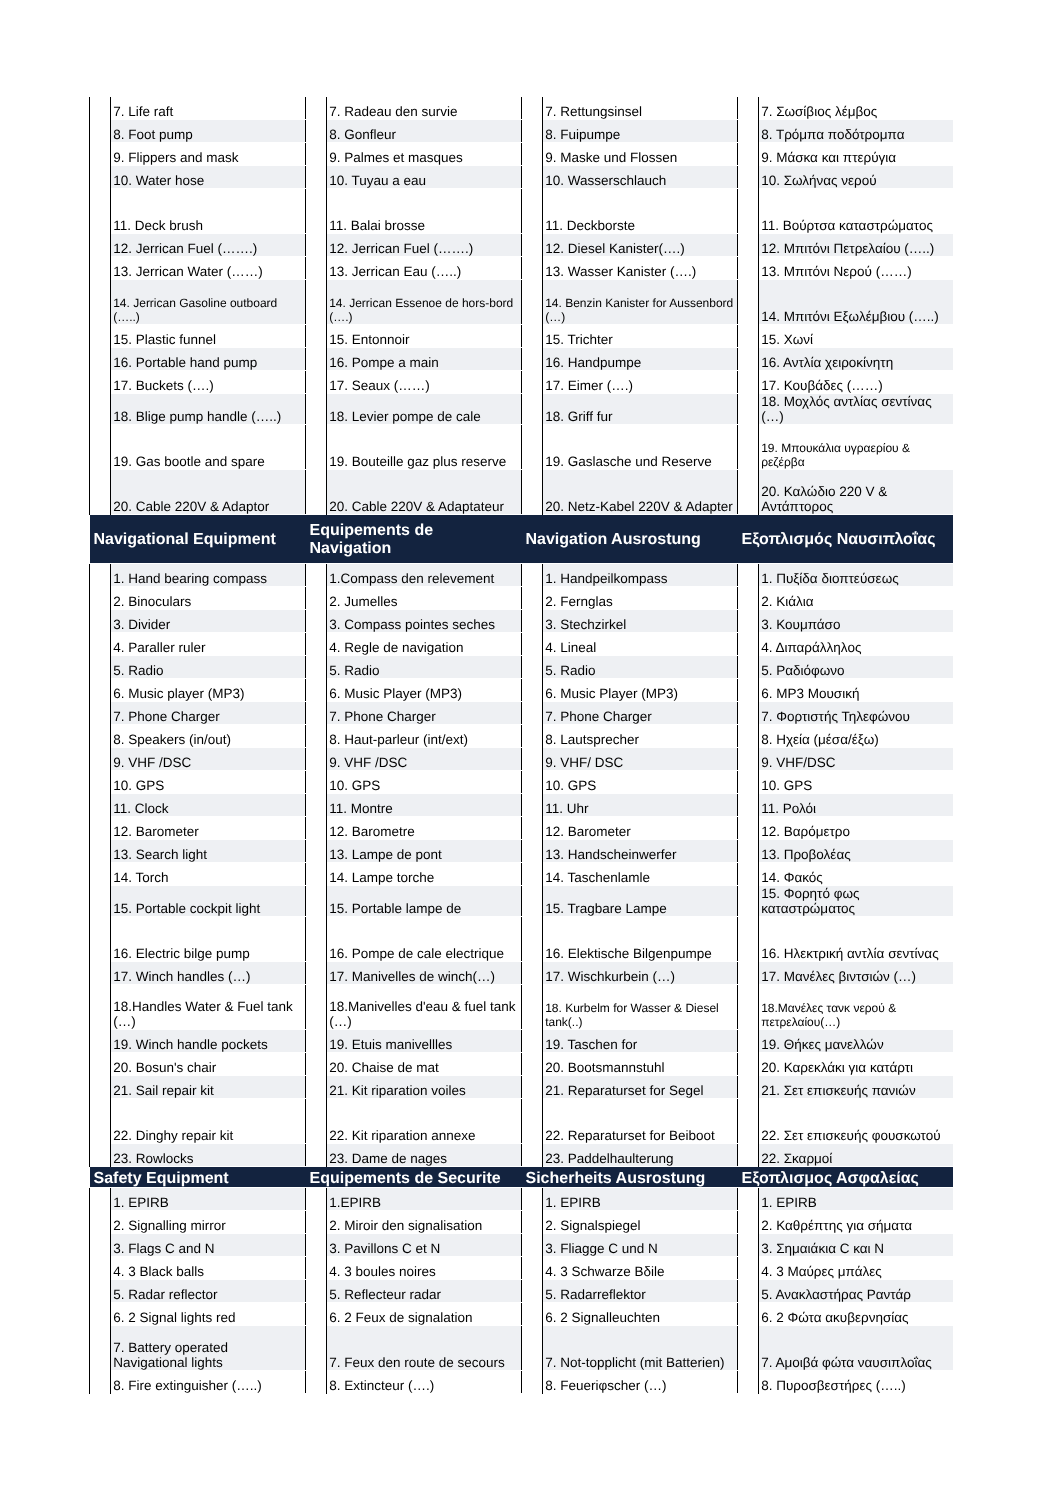| | 7. Life raft | | 7. Radeau den survie | | 7. Rettungsinsel | | 7. Σωσίβιος λέμβος |
| | 8. Foot pump | | 8. Gonfleur | | 8. Fuipumpe | | 8. Τρόμπα ποδότρομπα |
| | 9. Flippers and mask | | 9. Palmes et masques | | 9. Maske und Flossen | | 9. Μάσκα και πτερύγια |
| | 10. Water hose | | 10. Tuyau a eau | | 10. Wasserschlauch | | 10. Σωλήνας νερού |
| | 11. Deck brush | | 11. Balai brosse | | 11. Deckborste | | 11. Βούρτσα καταστρώματος |
| | 12. Jerrican Fuel (…….) | | 12. Jerrican Fuel (…….) | | 12. Diesel Kanister(….) | | 12. Μπιτόνι Πετρελαίου (…..) |
| | 13. Jerrican Water (……) | | 13. Jerrican Eau (…..) | | 13. Wasser Kanister (….) | | 13. Μπιτόνι Νερού (……) |
| | 14. Jerrican Gasoline outboard (…..) | | 14. Jerrican Essenoe de hors-bord (….) | | 14. Benzin Kanister for Aussenbord (…) | | 14. Μπιτόνι Εξωλέμβιου (…..) |
| | 15. Plastic funnel | | 15. Entonnoir | | 15. Trichter | | 15. Χωνί |
| | 16. Portable hand pump | | 16. Pompe a main | | 16. Handpumpe | | 16. Αντλία χειροκίνητη |
| | 17. Buckets (….) | | 17. Seaux (……) | | 17. Eimer (….) | | 17. Κουβάδες (……) |
| | 18. Blige pump handle (…..) | | 18. Levier pompe de cale | | 18. Griff fur | | 18. Μοχλός αντλίας σεντίνας (…) |
| | 19. Gas bootle and spare | | 19. Bouteille gaz plus reserve | | 19. Gaslasche und Reserve | | 19. Μπουκάλια υγραερίου & ρεζέρβα |
| | 20. Cable 220V & Adaptor | | 20. Cable 220V & Adaptateur | | 20. Netz-Kabel 220V & Adapter | | 20. Καλώδιο 220 V & Αντάπτορος |
| Navigational Equipment | | Equipements de Navigation | | Navigation Ausrostung | | Εξοπλισμός Ναυσιπλοΐας | |
| | 1. Hand bearing compass | | 1.Compass den relevement | | 1. Handpeilkompass | | 1. Πυξίδα διοπτεύσεως |
| | 2. Binoculars | | 2. Jumelles | | 2. Fernglas | | 2. Κιάλια |
| | 3. Divider | | 3. Compass pointes seches | | 3. Stechzirkel | | 3. Κουμπάσο |
| | 4. Paraller ruler | | 4. Regle de navigation | | 4. Lineal | | 4. Διπαράλληλος |
| | 5. Radio | | 5. Radio | | 5. Radio | | 5. Ραδιόφωνο |
| | 6. Music player (MP3) | | 6. Music Player (MP3) | | 6. Music Player (MP3) | | 6. MP3 Μουσική |
| | 7. Phone Charger | | 7. Phone Charger | | 7. Phone Charger | | 7. Φορτιστής Τηλεφώνου |
| | 8. Speakers (in/out) | | 8. Haut-parleur (int/ext) | | 8. Lautsprecher | | 8. Ηχεία (μέσα/έξω) |
| | 9. VHF /DSC | | 9. VHF /DSC | | 9. VHF/ DSC | | 9. VHF/DSC |
| | 10. GPS | | 10. GPS | | 10. GPS | | 10. GPS |
| | 11. Clock | | 11. Montre | | 11. Uhr | | 11. Ρολόι |
| | 12. Barometer | | 12. Barometre | | 12. Barometer | | 12. Βαρόμετρο |
| | 13. Search light | | 13. Lampe de pont | | 13. Handscheinwerfer | | 13. Προβολέας |
| | 14. Torch | | 14. Lampe torche | | 14. Taschenlamle | | 14. Φακός |
| | 15. Portable cockpit light | | 15. Portable lampe de | | 15. Tragbare Lampe | | 15. Φορητό φως καταστρώματος |
| | 16. Electric bilge pump | | 16. Pompe de cale electrique | | 16. Elektische Bilgenpumpe | | 16. Ηλεκτρική αντλία σεντίνας |
| | 17. Winch handles (…) | | 17. Manivelles de winch(…) | | 17. Wischkurbein (…) | | 17. Μανέλες βιντσιών (…) |
| | 18.Handles Water & Fuel tank (…) | | 18.Manivelles d'eau & fuel tank (…) | | 18. Kurbelm for Wasser & Diesel tank(..) | | 18.Μανέλες τανκ νερού & πετρελαίου(…) |
| | 19. Winch handle pockets | | 19. Etuis manivellles | | 19. Taschen for | | 19. Θήκες μανελλών |
| | 20. Bosun's chair | | 20. Chaise de mat | | 20. Bootsmannstuhl | | 20. Καρεκλάκι για κατάρτι |
| | 21. Sail repair kit | | 21. Kit riparation voiles | | 21. Reparaturset for Segel | | 21. Σετ επισκευής πανιών |
| | 22. Dinghy repair kit | | 22. Kit riparation annexe | | 22. Reparaturset for Beiboot | | 22. Σετ επισκευής φουσκωτού |
| | 23. Rowlocks | | 23. Dame de nages | | 23. Paddelhaulterung | | 22. Σκαρμοί |
| Safety Equipment | | Equipements de Securite | | Sicherheits Ausrostung | | Εξοπλισμος Ασφαλείας | |
| | 1. EPIRB | | 1.EPIRB | | 1. EPIRB | | 1. EPIRB |
| | 2. Signalling mirror | | 2. Miroir den signalisation | | 2. Signalspiegel | | 2. Καθρέπτης για σήματα |
| | 3. Flags C and N | | 3. Pavillons C et N | | 3. Fliagge C und N | | 3. Σημαιάκια C και N |
| | 4. 3 Black balls | | 4. 3 boules noires | | 4. 3 Schwarze Bδile | | 4. 3 Μαύρες μπάλες |
| | 5. Radar reflector | | 5. Reflecteur radar | | 5. Radarreflektor | | 5. Ανακλαστήρας Ραντάρ |
| | 6. 2 Signal lights red | | 6. 2 Feux de signalation | | 6. 2 Signalleuchten | | 6. 2 Φώτα ακυβερνησίας |
| | 7. Battery operated Navigational lights | | 7. Feux den route de secours | | 7. Not-topplicht (mit Batterien) | | 7. Αμοιβά φώτα ναυσιπλοΐας |
| | 8. Fire extinguisher (…..) | | 8. Extincteur (….) | | 8. Feueriφscher (…) | | 8. Πυροσβεστήρες (…..) |